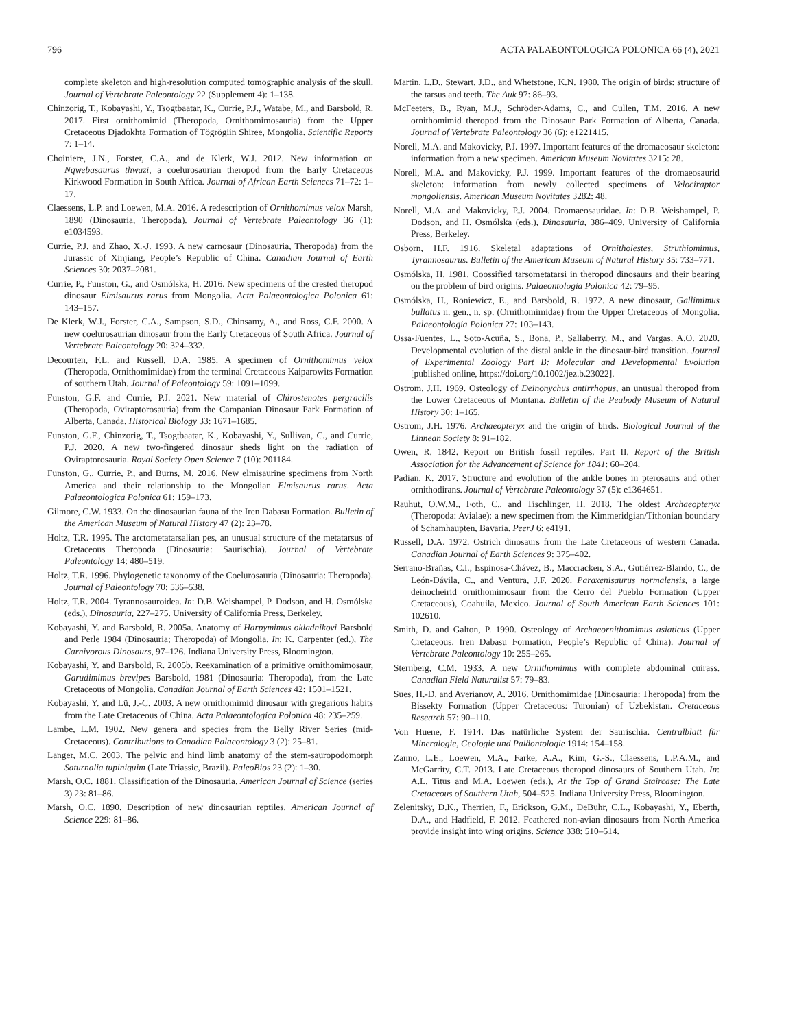796 ACTA PALAEONTOLOGICA POLONICA 66 (4), 2021
complete skeleton and high-resolution computed tomographic analysis of the skull. Journal of Vertebrate Paleontology 22 (Supplement 4): 1–138.
Chinzorig, T., Kobayashi, Y., Tsogtbaatar, K., Currie, P.J., Watabe, M., and Barsbold, R. 2017. First ornithomimid (Theropoda, Ornithomimosauria) from the Upper Cretaceous Djadokhta Formation of Tögrögiin Shiree, Mongolia. Scientific Reports 7: 1–14.
Choiniere, J.N., Forster, C.A., and de Klerk, W.J. 2012. New information on Nqwebasaurus thwazi, a coelurosaurian theropod from the Early Cretaceous Kirkwood Formation in South Africa. Journal of African Earth Sciences 71–72: 1–17.
Claessens, L.P. and Loewen, M.A. 2016. A redescription of Ornithomimus velox Marsh, 1890 (Dinosauria, Theropoda). Journal of Vertebrate Paleontology 36 (1): e1034593.
Currie, P.J. and Zhao, X.-J. 1993. A new carnosaur (Dinosauria, Theropoda) from the Jurassic of Xinjiang, People’s Republic of China. Canadian Journal of Earth Sciences 30: 2037–2081.
Currie, P., Funston, G., and Osmólska, H. 2016. New specimens of the crested theropod dinosaur Elmisaurus rarus from Mongolia. Acta Palaeontologica Polonica 61: 143–157.
De Klerk, W.J., Forster, C.A., Sampson, S.D., Chinsamy, A., and Ross, C.F. 2000. A new coelurosaurian dinosaur from the Early Cretaceous of South Africa. Journal of Vertebrate Paleontology 20: 324–332.
Decourten, F.L. and Russell, D.A. 1985. A specimen of Ornithomimus velox (Theropoda, Ornithomimidae) from the terminal Cretaceous Kaiparowits Formation of southern Utah. Journal of Paleontology 59: 1091–1099.
Funston, G.F. and Currie, P.J. 2021. New material of Chirostenotes pergracilis (Theropoda, Oviraptorosauria) from the Campanian Dinosaur Park Formation of Alberta, Canada. Historical Biology 33: 1671–1685.
Funston, G.F., Chinzorig, T., Tsogtbaatar, K., Kobayashi, Y., Sullivan, C., and Currie, P.J. 2020. A new two-fingered dinosaur sheds light on the radiation of Oviraptorosauria. Royal Society Open Science 7 (10): 201184.
Funston, G., Currie, P., and Burns, M. 2016. New elmisaurine specimens from North America and their relationship to the Mongolian Elmisaurus rarus. Acta Palaeontologica Polonica 61: 159–173.
Gilmore, C.W. 1933. On the dinosaurian fauna of the Iren Dabasu Formation. Bulletin of the American Museum of Natural History 47 (2): 23–78.
Holtz, T.R. 1995. The arctometatarsalian pes, an unusual structure of the metatarsus of Cretaceous Theropoda (Dinosauria: Saurischia). Journal of Vertebrate Paleontology 14: 480–519.
Holtz, T.R. 1996. Phylogenetic taxonomy of the Coelurosauria (Dinosauria: Theropoda). Journal of Paleontology 70: 536–538.
Holtz, T.R. 2004. Tyrannosauroidea. In: D.B. Weishampel, P. Dodson, and H. Osmólska (eds.), Dinosauria, 227–275. University of California Press, Berkeley.
Kobayashi, Y. and Barsbold, R. 2005a. Anatomy of Harpymimus okladnikovi Barsbold and Perle 1984 (Dinosauria; Theropoda) of Mongolia. In: K. Carpenter (ed.), The Carnivorous Dinosaurs, 97–126. Indiana University Press, Bloomington.
Kobayashi, Y. and Barsbold, R. 2005b. Reexamination of a primitive ornithomimosaur, Garudimimus brevipes Barsbold, 1981 (Dinosauria: Theropoda), from the Late Cretaceous of Mongolia. Canadian Journal of Earth Sciences 42: 1501–1521.
Kobayashi, Y. and Lü, J.-C. 2003. A new ornithomimid dinosaur with gregarious habits from the Late Cretaceous of China. Acta Palaeontologica Polonica 48: 235–259.
Lambe, L.M. 1902. New genera and species from the Belly River Series (mid-Cretaceous). Contributions to Canadian Palaeontology 3 (2): 25–81.
Langer, M.C. 2003. The pelvic and hind limb anatomy of the stem-sauropodomorph Saturnalia tupiniquim (Late Triassic, Brazil). PaleoBios 23 (2): 1–30.
Marsh, O.C. 1881. Classification of the Dinosauria. American Journal of Science (series 3) 23: 81–86.
Marsh, O.C. 1890. Description of new dinosaurian reptiles. American Journal of Science 229: 81–86.
Martin, L.D., Stewart, J.D., and Whetstone, K.N. 1980. The origin of birds: structure of the tarsus and teeth. The Auk 97: 86–93.
McFeeters, B., Ryan, M.J., Schröder-Adams, C., and Cullen, T.M. 2016. A new ornithomimid theropod from the Dinosaur Park Formation of Alberta, Canada. Journal of Vertebrate Paleontology 36 (6): e1221415.
Norell, M.A. and Makovicky, P.J. 1997. Important features of the dromaeosaur skeleton: information from a new specimen. American Museum Novitates 3215: 28.
Norell, M.A. and Makovicky, P.J. 1999. Important features of the dromaeosaurid skeleton: information from newly collected specimens of Velociraptor mongoliensis. American Museum Novitates 3282: 48.
Norell, M.A. and Makovicky, P.J. 2004. Dromaeosauridae. In: D.B. Weishampel, P. Dodson, and H. Osmólska (eds.), Dinosauria, 386–409. University of California Press, Berkeley.
Osborn, H.F. 1916. Skeletal adaptations of Ornitholestes, Struthiomimus, Tyrannosaurus. Bulletin of the American Museum of Natural History 35: 733–771.
Osmólska, H. 1981. Coossified tarsometatarsi in theropod dinosaurs and their bearing on the problem of bird origins. Palaeontologia Polonica 42: 79–95.
Osmólska, H., Roniewicz, E., and Barsbold, R. 1972. A new dinosaur, Gallimimus bullatus n. gen., n. sp. (Ornithomimidae) from the Upper Cretaceous of Mongolia. Palaeontologia Polonica 27: 103–143.
Ossa-Fuentes, L., Soto-Acuña, S., Bona, P., Sallaberry, M., and Vargas, A.O. 2020. Developmental evolution of the distal ankle in the dinosaur-bird transition. Journal of Experimental Zoology Part B: Molecular and Developmental Evolution [published online, https://doi.org/10.1002/jez.b.23022].
Ostrom, J.H. 1969. Osteology of Deinonychus antirrhopus, an unusual theropod from the Lower Cretaceous of Montana. Bulletin of the Peabody Museum of Natural History 30: 1–165.
Ostrom, J.H. 1976. Archaeopteryx and the origin of birds. Biological Journal of the Linnean Society 8: 91–182.
Owen, R. 1842. Report on British fossil reptiles. Part II. Report of the British Association for the Advancement of Science for 1841: 60–204.
Padian, K. 2017. Structure and evolution of the ankle bones in pterosaurs and other ornithodirans. Journal of Vertebrate Paleontology 37 (5): e1364651.
Rauhut, O.W.M., Foth, C., and Tischlinger, H. 2018. The oldest Archaeopteryx (Theropoda: Avialae): a new specimen from the Kimmeridgian/Tithonian boundary of Schamhaupten, Bavaria. PeerJ 6: e4191.
Russell, D.A. 1972. Ostrich dinosaurs from the Late Cretaceous of western Canada. Canadian Journal of Earth Sciences 9: 375–402.
Serrano-Brañas, C.I., Espinosa-Chávez, B., Maccracken, S.A., Gutiérrez-Blando, C., de León-Dávila, C., and Ventura, J.F. 2020. Paraxenisaurus normalensis, a large deinocheirid ornithomimosaur from the Cerro del Pueblo Formation (Upper Cretaceous), Coahuila, Mexico. Journal of South American Earth Sciences 101: 102610.
Smith, D. and Galton, P. 1990. Osteology of Archaeornithomimus asiaticus (Upper Cretaceous, Iren Dabasu Formation, People’s Republic of China). Journal of Vertebrate Paleontology 10: 255–265.
Sternberg, C.M. 1933. A new Ornithomimus with complete abdominal cuirass. Canadian Field Naturalist 57: 79–83.
Sues, H.-D. and Averianov, A. 2016. Ornithomimidae (Dinosauria: Theropoda) from the Bissekty Formation (Upper Cretaceous: Turonian) of Uzbekistan. Cretaceous Research 57: 90–110.
Von Huene, F. 1914. Das natürliche System der Saurischia. Centralblatt für Mineralogie, Geologie und Paläontologie 1914: 154–158.
Zanno, L.E., Loewen, M.A., Farke, A.A., Kim, G.-S., Claessens, L.P.A.M., and McGarrity, C.T. 2013. Late Cretaceous theropod dinosaurs of Southern Utah. In: A.L. Titus and M.A. Loewen (eds.), At the Top of Grand Staircase: The Late Cretaceous of Southern Utah, 504–525. Indiana University Press, Bloomington.
Zelenitsky, D.K., Therrien, F., Erickson, G.M., DeBuhr, C.L., Kobayashi, Y., Eberth, D.A., and Hadfield, F. 2012. Feathered non-avian dinosaurs from North America provide insight into wing origins. Science 338: 510–514.